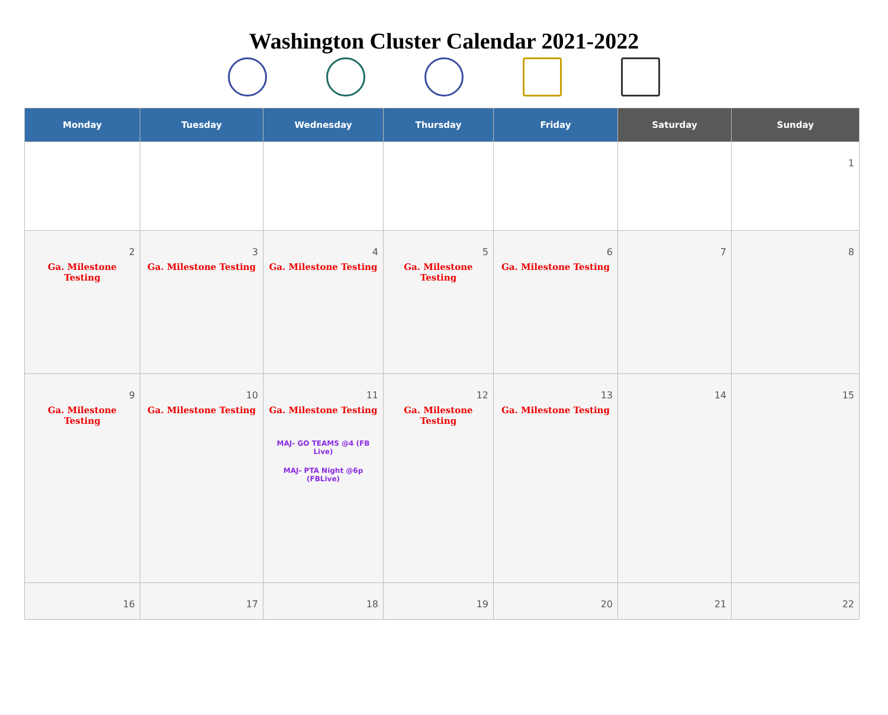Washington Cluster Calendar 2021-2022
| Monday | Tuesday | Wednesday | Thursday | Friday | Saturday | Sunday |
| --- | --- | --- | --- | --- | --- | --- |
| | | | | | | 1 |
| 2 Ga. Milestone Testing | 3 Ga. Milestone Testing | 4 Ga. Milestone Testing | 5 Ga. Milestone Testing | 6 Ga. Milestone Testing | 7 | 8 |
| 9 Ga. Milestone Testing | 10 Ga. Milestone Testing | 11 Ga. Milestone Testing MAJ- GO TEAMS @4 (FB Live) MAJ- PTA Night @6p (FBLive) | 12 Ga. Milestone Testing | 13 Ga. Milestone Testing | 14 | 15 |
| 16 | 17 | 18 | 19 | 20 | 21 | 22 |